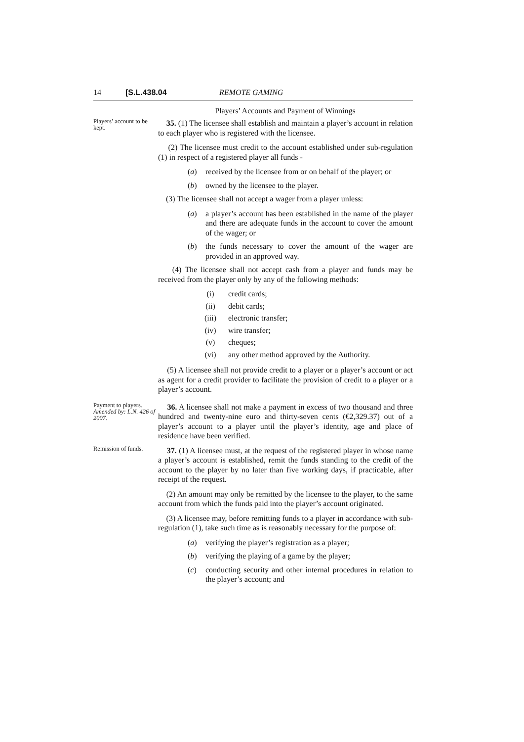14 [S.L.438.04 REMOTE GAMING
Players’ Accounts and Payment of Winnings
Players’ account to be kept.
35. (1) The licensee shall establish and maintain a player’s account in relation to each player who is registered with the licensee.
(2) The licensee must credit to the account established under sub-regulation (1) in respect of a registered player all funds -
(a) received by the licensee from or on behalf of the player; or
(b) owned by the licensee to the player.
(3) The licensee shall not accept a wager from a player unless:
(a) a player’s account has been established in the name of the player and there are adequate funds in the account to cover the amount of the wager; or
(b) the funds necessary to cover the amount of the wager are provided in an approved way.
(4) The licensee shall not accept cash from a player and funds may be received from the player only by any of the following methods:
(i) credit cards;
(ii) debit cards;
(iii) electronic transfer;
(iv) wire transfer;
(v) cheques;
(vi) any other method approved by the Authority.
(5) A licensee shall not provide credit to a player or a player’s account or act as agent for a credit provider to facilitate the provision of credit to a player or a player’s account.
Payment to players.
Amended by: L.N. 426 of 2007.
36. A licensee shall not make a payment in excess of two thousand and three hundred and twenty-nine euro and thirty-seven cents (€2,329.37) out of a player’s account to a player until the player’s identity, age and place of residence have been verified.
Remission of funds.
37. (1) A licensee must, at the request of the registered player in whose name a player’s account is established, remit the funds standing to the credit of the account to the player by no later than five working days, if practicable, after receipt of the request.
(2) An amount may only be remitted by the licensee to the player, to the same account from which the funds paid into the player’s account originated.
(3) A licensee may, before remitting funds to a player in accordance with sub-regulation (1), take such time as is reasonably necessary for the purpose of:
(a) verifying the player’s registration as a player;
(b) verifying the playing of a game by the player;
(c) conducting security and other internal procedures in relation to the player’s account; and